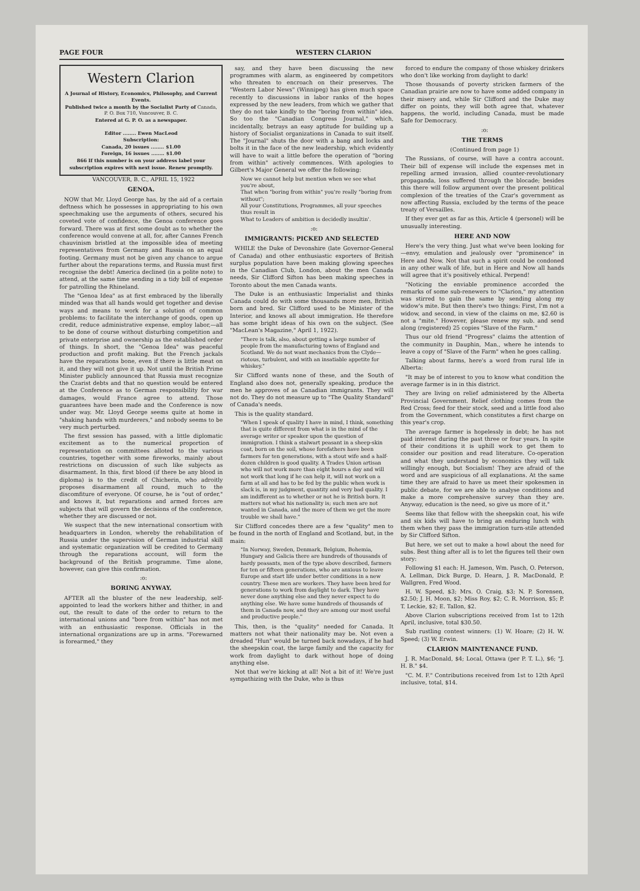PAGE FOUR WESTERN CLARION
Western Clarion
A Journal of History, Economics, Philosophy, and Current Events.
Published twice a month by the Socialist Party of Canada, P. O. Box 710, Vancouver, B. C.
Entered at G. P. O. as a newspaper.
Editor ........ Ewen MacLeod
Subscription:
Canada, 20 issues ........ $1.00
Foreign, 16 issues ........ $1.00
866 If this number is on your address label your subscription expires with next issue. Renew promptly.
VANCOUVER, B. C., APRIL 15, 1922
GENOA.
NOW that Mr. Lloyd George has, by the aid of a certain deftness which he possesses in appropriating to his own speechmaking use the arguments of others, secured his coveted vote of confidence, the Genoa conference goes forward. There was at first some doubt as to whether the conference would convene at all, for, after Cannes French chauvinism bristled at the impossible idea of meeting representatives from Germany and Russia on an equal footing. Germany must not be given any chance to argue further about the reparations terms, and Russia must first recognise the debt! America declined (in a polite note) to attend, at the same time sending in a tidy bill of expense for patrolling the Rhineland.
The "Genoa Idea" as at first embraced by the liberally minded was that all hands would get together and devise ways and means to work for a solution of common problems: to facilitate the interchange of goods, open up credit, reduce administrative expense, employ labor,—all to be done of course without disturbing competition and private enterprise and ownership as the established order of things. In short, the "Genoa Idea" was peaceful production and profit making. But the French jackals have the reparations bone, even if there is little meat on it, and they will not give it up. Not until the British Prime Minister publicly announced that Russia must recognize the Czarist debts and that no question would be entered at the Conference as to German responsibility for war damages, would France agree to attend. Those guarantees have been made and the Conference is now under way. Mr. Lloyd George seems quite at home in "shaking hands with murderers," and nobody seems to be very much perturbed.
The first session has passed, with a little diplomatic excitement as to the numerical proportion of representation on committees alloted to the various countries, together with some fireworks, mainly about restrictions on discussion of such like subjects as disarmament. In this, first blood (if there be any blood in diploma) is to the credit of Chicherin, who adroitly proposes disarmament all round, much to the discomfiture of everyone. Of course, he is "out of order," and knows it, but reparations and armed forces are subjects that will govern the decisions of the conference, whether they are discussed or not.
We suspect that the new international consortium with headquarters in London, whereby the rehabilitation of Russia under the supervision of German industrial skill and systematic organization will be credited to Germany through the reparations account, will form the background of the British programme. Time alone, however, can give this confirmation.
:o:
BORING ANYWAY.
AFTER all the bluster of the new leadership, self-appointed to lead the workers hither and thither, in and out, the result to date of the order to return to the international unions and "bore from within" has not met with an enthusiastic response. Officials in the international organizations are up in arms. "Forewarned is forearmed," they
say, and they have been discussing the new programmes with alarm, as engineered by competitors who threaten to encroach on their preserves. The "Western Labor News" (Winnipeg) has given much space recently to discussions in labor ranks of the hopes expressed by the new leaders, from which we gather that they do not take kindly to the "boring from within" idea. So too the "Canadian Congress Journal," which, incidentally, betrays an easy aptitude for building up a history of Socialist organizations in Canada to suit itself. The "Journal" shuts the door with a bang and locks and bolts it in the face of the new leadership, which evidently will have to wait a little before the operation of "boring from within" actively commences. With apologies to Gilbert's Major General we offer the following:
Now we cannot help but mention when we see what you're about,
That when "boring from within" you're really "boring from without";
All your Constitutions, Programmes, all your speeches thus result in
What to Leaders of ambition is decidedly insultin'.
:o:
IMMIGRANTS: PICKED AND SELECTED
WHILE the Duke of Devonshire (late Governor-General of Canada) and other enthusiastic exporters of British surplus population have been making glowing speeches in the Canadian Club, London, about the men Canada needs, Sir Clifford Sifton has been making speeches in Toronto about the men Canada wants.
The Duke is an enthusiastic Imperialist and thinks Canada could do with some thousands more men, British born and bred. Sir Clifford used to be Minister of the Interior, and knows all about immigration. He therefore has some bright ideas of his own on the subject. (See "MacLean's Magazine," April 1, 1922).
"There is talk, also, about getting a large number of people from the manufacturing towns of England and Scotland. We do not want mechanics from the Clyde—riotous, turbulent, and with an insatiable appetite for whiskey."
Sir Clifford wants none of these, and the South of England also does not, generally speaking, produce the men he approves of as Canadian immigrants. They will not do. They do not measure up to "The Quality Standard" of Canada's needs.
This is the quality standard.
"When I speak of quality I have in mind, I think, something that is quite different from what is in the mind of the average writer or speaker upon the question of immigration. I think a stalwart peasant in a sheep-skin coat, born on the soil, whose forefathers have been farmers for ten generations, with a stout wife and a half-dozen children is good quality. A Trades Union artisan who will not work more than eight hours a day and will not work that long if he can help it, will not work on a farm at all and has to be fed by the public when work is slack is, in my judgment, quantity and very bad quality. I am indifferent as to whether or not he is British born. It matters not what his nationality is; such men are not wanted in Canada, and the more of them we get the more trouble we shall have."
Sir Clifford concedes there are a few "quality" men to be found in the north of England and Scotland, but, in the main:
"In Norway, Sweden, Denmark, Belgium, Bohemia, Hungary and Galicia there are hundreds of thousands of hardy peasants, men of the type above described, farmers for ten or fifteen generations, who are anxious to leave Europe and start life under better conditions in a new country. These men are workers. They have been bred for generations to work from daylight to dark. They have never done anything else and they never expect to do anything else. We have some hundreds of thousands of them in Canada now, and they are among our most useful and productive people."
This, then, is the "quality" needed for Canada. It matters not what their nationality may be. Not even a dreaded "Hun" would be turned back nowadays, if he had the sheepskin coat, the large family and the capacity for work from daylight to dark without hope of doing anything else.
Not that we're kicking at all! Not a bit of it! We're just sympathizing with the Duke, who is thus
forced to endure the company of those whiskey drinkers who don't like working from daylight to dark!
Those thousands of poverty stricken farmers of the Canadian prairie are now to have some added company in their misery and, while Sir Clifford and the Duke may differ on points, they will both agree that, whatever happens, the world, including Canada, must be made Safe for Democracy.
:o:
THE TERMS
(Continued from page 1)
The Russians, of course, will have a contra account. Their bill of expense will include the expenses met in repelling armed invasion, allied counter-revolutionary propaganda, loss suffered through the blocade; besides this there will follow argument over the present political complexion of the treaties of the Czar's government as now affecting Russia, excluded by the terms of the peace treaty of Versailles.
If they ever get as far as this, Article 4 (personel) will be unusually interesting.
HERE AND NOW
Here's the very thing. Just what we've been looking for—envy, emulation and jealously over "prominence" in Here and Now. Not that such a spirit could be condoned in any other walk of life, but in Here and Now all hands will agree that it's positively ethical. Perpend!
"Noticing the enviable prominence accorded the remarks of some sub-renewers to "Clarion," my attention was stirred to gain the same by sending along my widow's mite. But then there's two things: First, I'm not a widow, and second, in view of the claims on me, $2.60 is not a "mite." However, please renew my sub. and send along (registered) 25 copies "Slave of the Farm."
Thus our old friend "Progress" claims the attention of the community in Dauphin, Man., where he intends to leave a copy of "Slave of the Farm" when he goes calling.
Talking about farms, here's a word from rural life in Alberta:
"It may be of interest to you to know what condition the average farmer is in in this district.
They are living on relief administered by the Alberta Provincial Government. Relief clothing comes from the Red Cross; feed for their stock, seed and a little food also from the Government, which constitutes a first charge on this year's crop.
The average farmer is hopelessly in debt; he has not paid interest during the past three or four years. In spite of their conditions it is uphill work to get them to consider our position and read literature. Co-operation and what they understand by economics they will talk willingly enough, but Socialism! They are afraid of the word and are suspicious of all explanations. At the same time they are afraid to have us meet their spokesmen in public debate, for we are able to analyse conditions and make a more comprehensive survey than they are. Anyway, education is the need, so give us more of it."
Seems like that fellow with the sheepskin coat, his wife and six kids will have to bring an enduring lunch with them when they pass the immigration turn-stile attended by Sir Clifford Sifton.
But here, we set out to make a howl about the need for subs. Best thing after all is to let the figures tell their own story:
Following $1 each: H. Jameson, Wm. Pasch, O. Peterson, A. Lellman, Dick Burge, D. Hearn, J. R. MacDonald, P. Wallgren, Fred Wood.
H. W. Speed, $3; Mrs. O. Craig, $3; N. P. Sorensen, $2.50; J. H. Moon, $2; Miss Roy, $2; C. R. Morrison, $5; P. T. Leckie, $2; E. Tallon, $2.
Above Clarion subscriptions received from 1st to 12th April, inclusive, total $30.50.
Sub rustling contest winners: (1) W. Hoare; (2) H. W. Speed; (3) W. Erwin.
CLARION MAINTENANCE FUND.
J. R. MacDonald, $4; Local, Ottawa (per P. T. L.), $6; "J. H. B." $4.
"C. M. F." Contributions received from 1st to 12th April inclusive, total, $14.